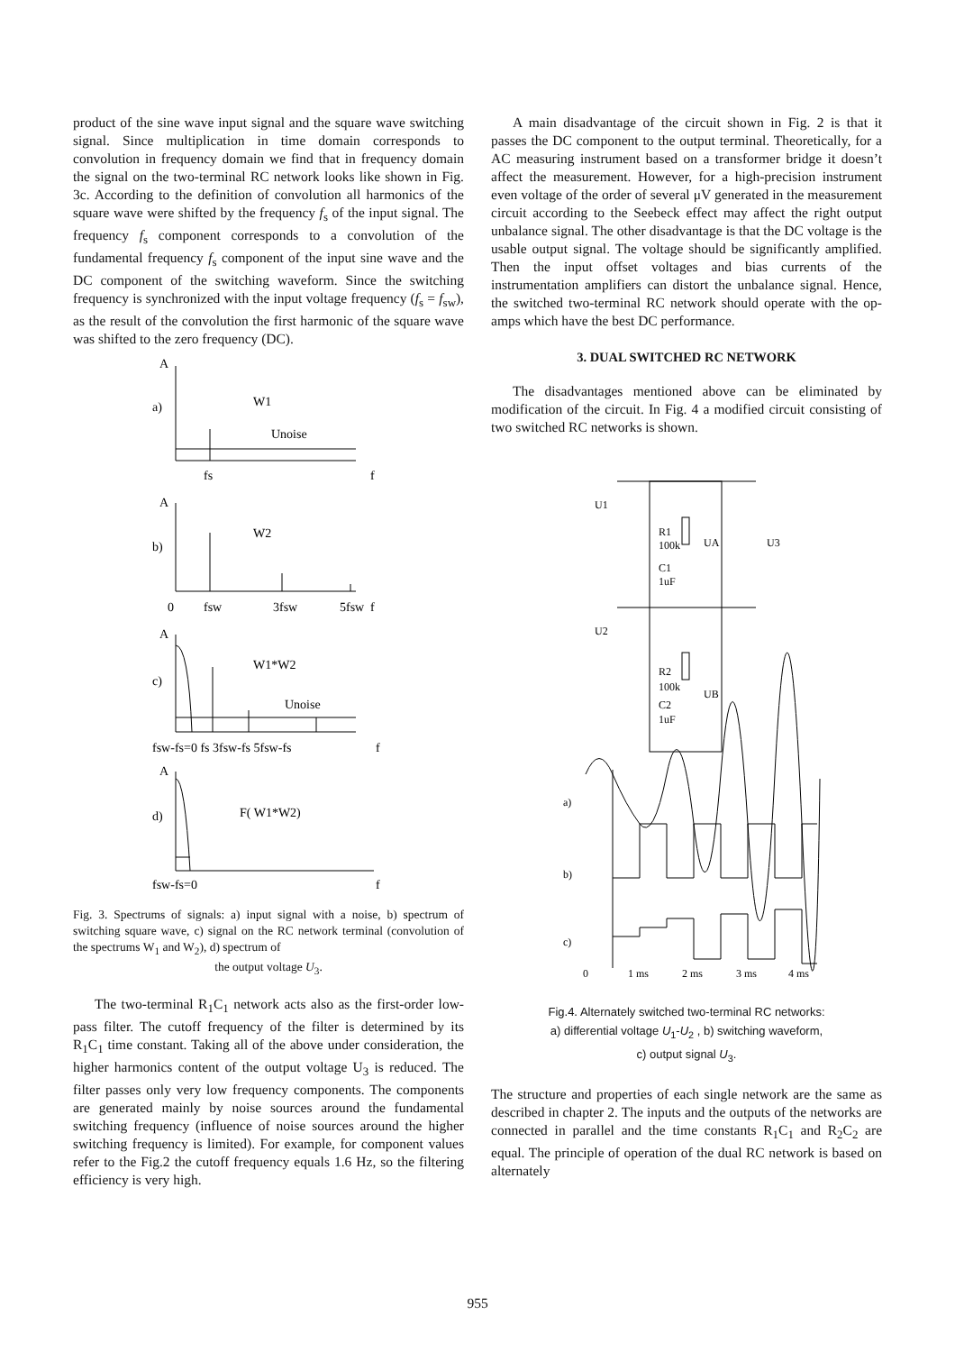product of the sine wave input signal and the square wave switching signal. Since multiplication in time domain corresponds to convolution in frequency domain we find that in frequency domain the signal on the two-terminal RC network looks like shown in Fig. 3c. According to the definition of convolution all harmonics of the square wave were shifted by the frequency f<sub>s</sub> of the input signal. The frequency f<sub>s</sub> component corresponds to a convolution of the fundamental frequency f<sub>s</sub> component of the input sine wave and the DC component of the switching waveform. Since the switching frequency is synchronized with the input voltage frequency (f<sub>s</sub> = f<sub>sw</sub>), as the result of the convolution the first harmonic of the square wave was shifted to the zero frequency (DC).
A
a)
W1
Unoise
fs
f
A
b)
W2
0
fsw
3fsw
5fsw
f
A
c)
W1*W2
Unoise
fsw-fs=0 fs 3fsw-fs 5fsw-fs
f
A
d)
F( W1*W2)
fsw-fs=0
f
Fig. 3. Spectrums of signals: a) input signal with a noise, b) spectrum of switching square wave, c) signal on the RC network terminal (convolution of the spectrums W<sub>1</sub> and W<sub>2</sub>), d) spectrum of
the output voltage U<sub>3</sub>.
The two-terminal R<sub>1</sub>C<sub>1</sub> network acts also as the first-order low-pass filter. The cutoff frequency of the filter is determined by its R<sub>1</sub>C<sub>1</sub> time constant. Taking all of the above under consideration, the higher harmonics content of the output voltage U<sub>3</sub> is reduced. The filter passes only very low frequency components. The components are generated mainly by noise sources around the fundamental switching frequency (influence of noise sources around the higher switching frequency is limited). For example, for component values refer to the Fig.2 the cutoff frequency equals 1.6 Hz, so the filtering efficiency is very high.
A main disadvantage of the circuit shown in Fig. 2 is that it passes the DC component to the output terminal. Theoretically, for a AC measuring instrument based on a transformer bridge it doesn’t affect the measurement. However, for a high-precision instrument even voltage of the order of several μV generated in the measurement circuit according to the Seebeck effect may affect the right output unbalance signal. The other disadvantage is that the DC voltage is the usable output signal. The voltage should be significantly amplified. Then the input offset voltages and bias currents of the instrumentation amplifiers can distort the unbalance signal. Hence, the switched two-terminal RC network should operate with the op-amps which have the best DC performance.
3. DUAL SWITCHED RC NETWORK
The disadvantages mentioned above can be eliminated by modification of the circuit. In Fig. 4 a modified circuit consisting of two switched RC networks is shown.
U1
R1
100k
C1
1uF
UA
U3
U2
R2
100k
C2
1uF
UB
a)
b)
c)
0
1 ms
2 ms
3 ms
4 ms
Fig.4. Alternately switched two-terminal RC networks:
a) differential voltage U<sub>1</sub>-U<sub>2</sub> , b) switching waveform,
c) output signal U<sub>3</sub>.
The structure and properties of each single network are the same as described in chapter 2. The inputs and the outputs of the networks are connected in parallel and the time constants R<sub>1</sub>C<sub>1</sub> and R<sub>2</sub>C<sub>2</sub> are equal. The principle of operation of the dual RC network is based on alternately
955